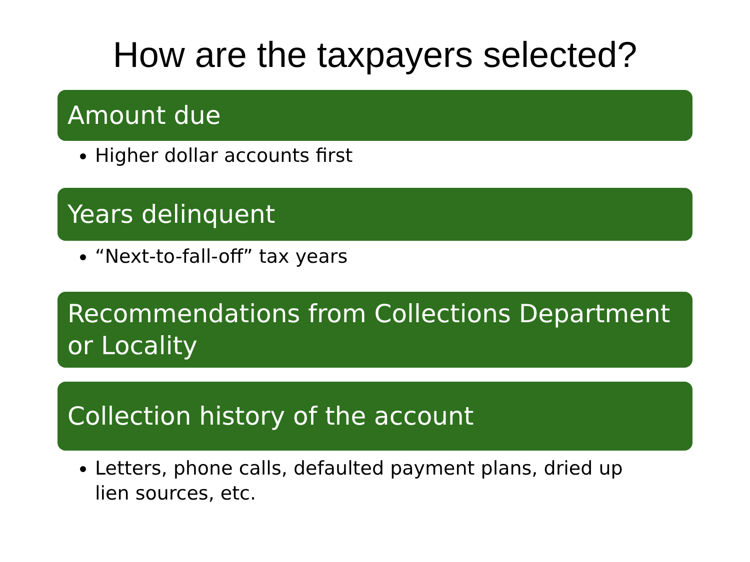How are the taxpayers selected?
Amount due
Higher dollar accounts first
Years delinquent
“Next-to-fall-off” tax years
Recommendations from Collections Department or Locality
Collection history of the account
Letters, phone calls, defaulted payment plans, dried up lien sources, etc.